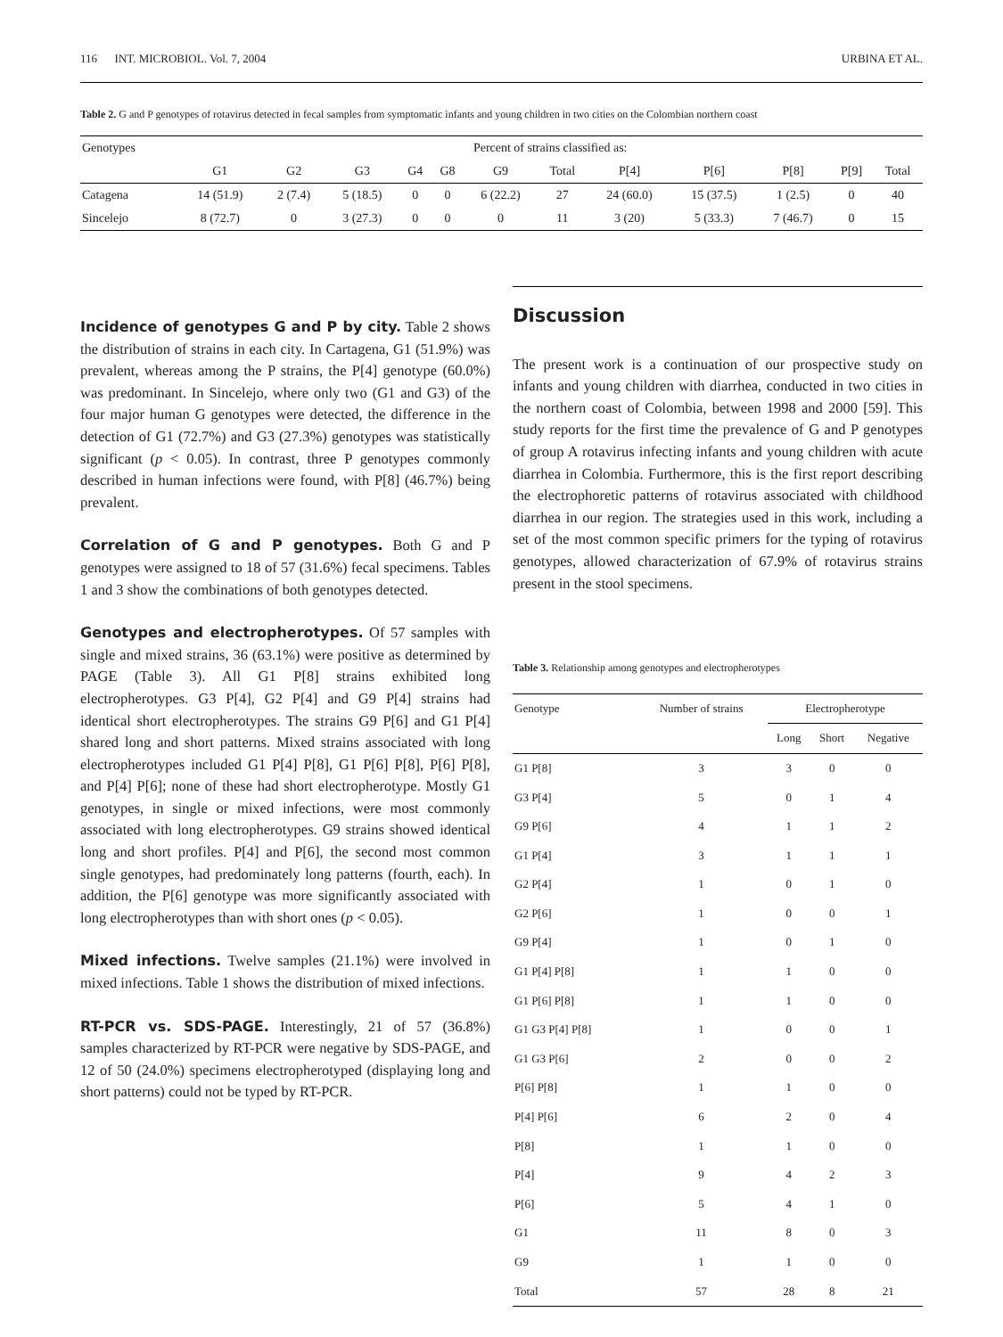116 INT. MICROBIOL. Vol. 7, 2004 URBINA ET AL.
Table 2. G and P genotypes of rotavirus detected in fecal samples from symptomatic infants and young children in two cities on the Colombian northern coast
| Genotypes | Percent of strains classified as: | | | | | | | | | | | |
| --- | --- | --- | --- | --- | --- | --- | --- | --- | --- | --- | --- | --- |
| | G1 | G2 | G3 | G4 | G8 | G9 | Total | P[4] | P[6] | P[8] | P[9] | Total |
| Catagena | 14 (51.9) | 2 (7.4) | 5 (18.5) | 0 | 0 | 6 (22.2) | 27 | 24 (60.0) | 15 (37.5) | 1 (2.5) | 0 | 40 |
| Sincelejo | 8 (72.7) | 0 | 3 (27.3) | 0 | 0 | 0 | 11 | 3 (20) | 5 (33.3) | 7 (46.7) | 0 | 15 |
Incidence of genotypes G and P by city.
Table 2 shows the distribution of strains in each city. In Cartagena, G1 (51.9%) was prevalent, whereas among the P strains, the P[4] genotype (60.0%) was predominant. In Sincelejo, where only two (G1 and G3) of the four major human G genotypes were detected, the difference in the detection of G1 (72.7%) and G3 (27.3%) genotypes was statistically significant (p < 0.05). In contrast, three P genotypes commonly described in human infections were found, with P[8] (46.7%) being prevalent.
Correlation of G and P genotypes.
Both G and P genotypes were assigned to 18 of 57 (31.6%) fecal specimens. Tables 1 and 3 show the combinations of both genotypes detected.
Genotypes and electropherotypes.
Of 57 samples with single and mixed strains, 36 (63.1%) were positive as determined by PAGE (Table 3). All G1 P[8] strains exhibited long electropherotypes. G3 P[4], G2 P[4] and G9 P[4] strains had identical short electropherotypes. The strains G9 P[6] and G1 P[4] shared long and short patterns. Mixed strains associated with long electropherotypes included G1 P[4] P[8], G1 P[6] P[8], P[6] P[8], and P[4] P[6]; none of these had short electropherotype. Mostly G1 genotypes, in single or mixed infections, were most commonly associated with long electropherotypes. G9 strains showed identical long and short profiles. P[4] and P[6], the second most common single genotypes, had predominately long patterns (fourth, each). In addition, the P[6] genotype was more significantly associated with long electropherotypes than with short ones (p < 0.05).
Mixed infections.
Twelve samples (21.1%) were involved in mixed infections. Table 1 shows the distribution of mixed infections.
RT-PCR vs. SDS-PAGE.
Interestingly, 21 of 57 (36.8%) samples characterized by RT-PCR were negative by SDS-PAGE, and 12 of 50 (24.0%) specimens electropherotyped (displaying long and short patterns) could not be typed by RT-PCR.
Discussion
The present work is a continuation of our prospective study on infants and young children with diarrhea, conducted in two cities in the northern coast of Colombia, between 1998 and 2000 [59]. This study reports for the first time the prevalence of G and P genotypes of group A rotavirus infecting infants and young children with acute diarrhea in Colombia. Furthermore, this is the first report describing the electrophoretic patterns of rotavirus associated with childhood diarrhea in our region. The strategies used in this work, including a set of the most common specific primers for the typing of rotavirus genotypes, allowed characterization of 67.9% of rotavirus strains present in the stool specimens.
Table 3. Relationship among genotypes and electropherotypes
| Genotype | Number of strains | Electropherotype | | |
| --- | --- | --- | --- | --- |
| | | Long | Short | Negative |
| G1 P[8] | 3 | 3 | 0 | 0 |
| G3 P[4] | 5 | 0 | 1 | 4 |
| G9 P[6] | 4 | 1 | 1 | 2 |
| G1 P[4] | 3 | 1 | 1 | 1 |
| G2 P[4] | 1 | 0 | 1 | 0 |
| G2 P[6] | 1 | 0 | 0 | 1 |
| G9 P[4] | 1 | 0 | 1 | 0 |
| G1 P[4] P[8] | 1 | 1 | 0 | 0 |
| G1 P[6] P[8] | 1 | 1 | 0 | 0 |
| G1 G3 P[4] P[8] | 1 | 0 | 0 | 1 |
| G1 G3 P[6] | 2 | 0 | 0 | 2 |
| P[6] P[8] | 1 | 1 | 0 | 0 |
| P[4] P[6] | 6 | 2 | 0 | 4 |
| P[8] | 1 | 1 | 0 | 0 |
| P[4] | 9 | 4 | 2 | 3 |
| P[6] | 5 | 4 | 1 | 0 |
| G1 | 11 | 8 | 0 | 3 |
| G9 | 1 | 1 | 0 | 0 |
| Total | 57 | 28 | 8 | 21 |